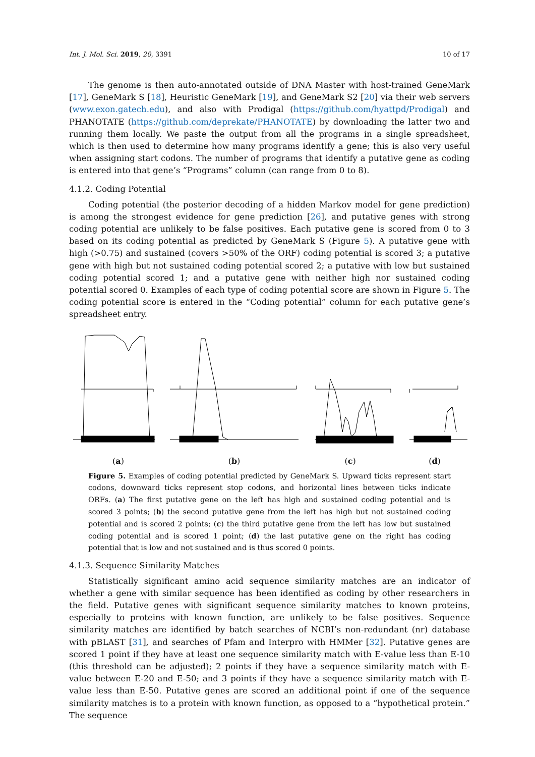Int. J. Mol. Sci. 2019, 20, 3391 10 of 17
The genome is then auto-annotated outside of DNA Master with host-trained GeneMark [17], GeneMark S [18], Heuristic GeneMark [19], and GeneMark S2 [20] via their web servers (www.exon.gatech.edu), and also with Prodigal (https://github.com/hyattpd/Prodigal) and PHANOTATE (https://github.com/deprekate/PHANOTATE) by downloading the latter two and running them locally. We paste the output from all the programs in a single spreadsheet, which is then used to determine how many programs identify a gene; this is also very useful when assigning start codons. The number of programs that identify a putative gene as coding is entered into that gene’s “Programs” column (can range from 0 to 8).
4.1.2. Coding Potential
Coding potential (the posterior decoding of a hidden Markov model for gene prediction) is among the strongest evidence for gene prediction [26], and putative genes with strong coding potential are unlikely to be false positives. Each putative gene is scored from 0 to 3 based on its coding potential as predicted by GeneMark S (Figure 5). A putative gene with high (>0.75) and sustained (covers >50% of the ORF) coding potential is scored 3; a putative gene with high but not sustained coding potential scored 2; a putative with low but sustained coding potential scored 1; and a putative gene with neither high nor sustained coding potential scored 0. Examples of each type of coding potential score are shown in Figure 5. The coding potential score is entered in the “Coding potential” column for each putative gene’s spreadsheet entry.
(a) (b) (c) (d)
Figure 5. Examples of coding potential predicted by GeneMark S. Upward ticks represent start codons, downward ticks represent stop codons, and horizontal lines between ticks indicate ORFs. (a) The first putative gene on the left has high and sustained coding potential and is scored 3 points; (b) the second putative gene from the left has high but not sustained coding potential and is scored 2 points; (c) the third putative gene from the left has low but sustained coding potential and is scored 1 point; (d) the last putative gene on the right has coding potential that is low and not sustained and is thus scored 0 points.
4.1.3. Sequence Similarity Matches
Statistically significant amino acid sequence similarity matches are an indicator of whether a gene with similar sequence has been identified as coding by other researchers in the field. Putative genes with significant sequence similarity matches to known proteins, especially to proteins with known function, are unlikely to be false positives. Sequence similarity matches are identified by batch searches of NCBI’s non-redundant (nr) database with pBLAST [31], and searches of Pfam and Interpro with HMMer [32]. Putative genes are scored 1 point if they have at least one sequence similarity match with E-value less than E-10 (this threshold can be adjusted); 2 points if they have a sequence similarity match with E-value between E-20 and E-50; and 3 points if they have a sequence similarity match with E-value less than E-50. Putative genes are scored an additional point if one of the sequence similarity matches is to a protein with known function, as opposed to a “hypothetical protein.” The sequence